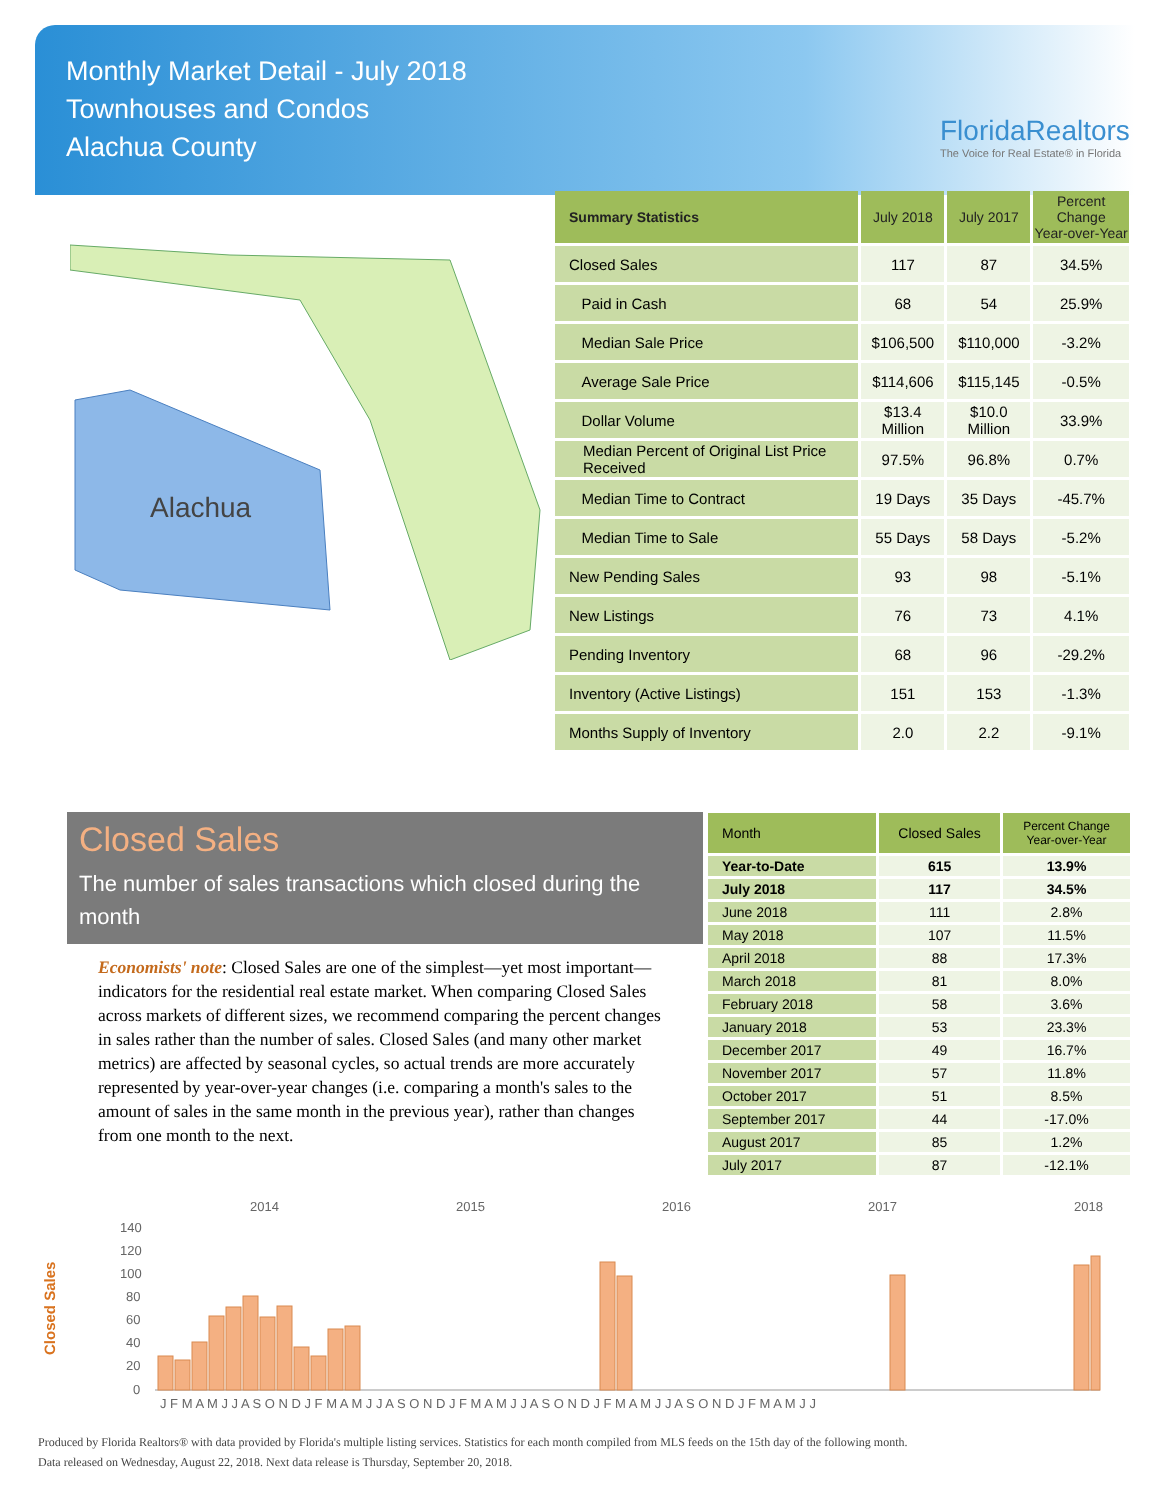Monthly Market Detail - July 2018
Townhouses and Condos
Alachua County
FloridaRealtors
The Voice for Real Estate® in Florida
Alachua
| Summary Statistics | July 2018 | July 2017 | Percent Change Year-over-Year |
| --- | --- | --- | --- |
| Closed Sales | 117 | 87 | 34.5% |
| Paid in Cash | 68 | 54 | 25.9% |
| Median Sale Price | $106,500 | $110,000 | -3.2% |
| Average Sale Price | $114,606 | $115,145 | -0.5% |
| Dollar Volume | $13.4 Million | $10.0 Million | 33.9% |
| Median Percent of Original List Price Received | 97.5% | 96.8% | 0.7% |
| Median Time to Contract | 19 Days | 35 Days | -45.7% |
| Median Time to Sale | 55 Days | 58 Days | -5.2% |
| New Pending Sales | 93 | 98 | -5.1% |
| New Listings | 76 | 73 | 4.1% |
| Pending Inventory | 68 | 96 | -29.2% |
| Inventory (Active Listings) | 151 | 153 | -1.3% |
| Months Supply of Inventory | 2.0 | 2.2 | -9.1% |
Closed Sales
The number of sales transactions which closed during the month
Economists' note: Closed Sales are one of the simplest—yet most important—indicators for the residential real estate market. When comparing Closed Sales across markets of different sizes, we recommend comparing the percent changes in sales rather than the number of sales. Closed Sales (and many other market metrics) are affected by seasonal cycles, so actual trends are more accurately represented by year-over-year changes (i.e. comparing a month's sales to the amount of sales in the same month in the previous year), rather than changes from one month to the next.
| Month | Closed Sales | Percent Change Year-over-Year |
| --- | --- | --- |
| Year-to-Date | 615 | 13.9% |
| July 2018 | 117 | 34.5% |
| June 2018 | 111 | 2.8% |
| May 2018 | 107 | 11.5% |
| April 2018 | 88 | 17.3% |
| March 2018 | 81 | 8.0% |
| February 2018 | 58 | 3.6% |
| January 2018 | 53 | 23.3% |
| December 2017 | 49 | 16.7% |
| November 2017 | 57 | 11.8% |
| October 2017 | 51 | 8.5% |
| September 2017 | 44 | -17.0% |
| August 2017 | 85 | 1.2% |
| July 2017 | 87 | -12.1% |
Closed Sales
2014
2015
2016
2017
2018
140
120
100
80
60
40
20
0
J F M A M J J A S O N D J F M A M J J A S O N D J F M A M J J A S O N D J F M A M J J A S O N D J F M A M J J
Produced by Florida Realtors® with data provided by Florida's multiple listing services. Statistics for each month compiled from MLS feeds on the 15th day of the following month.
Data released on Wednesday, August 22, 2018. Next data release is Thursday, September 20, 2018.